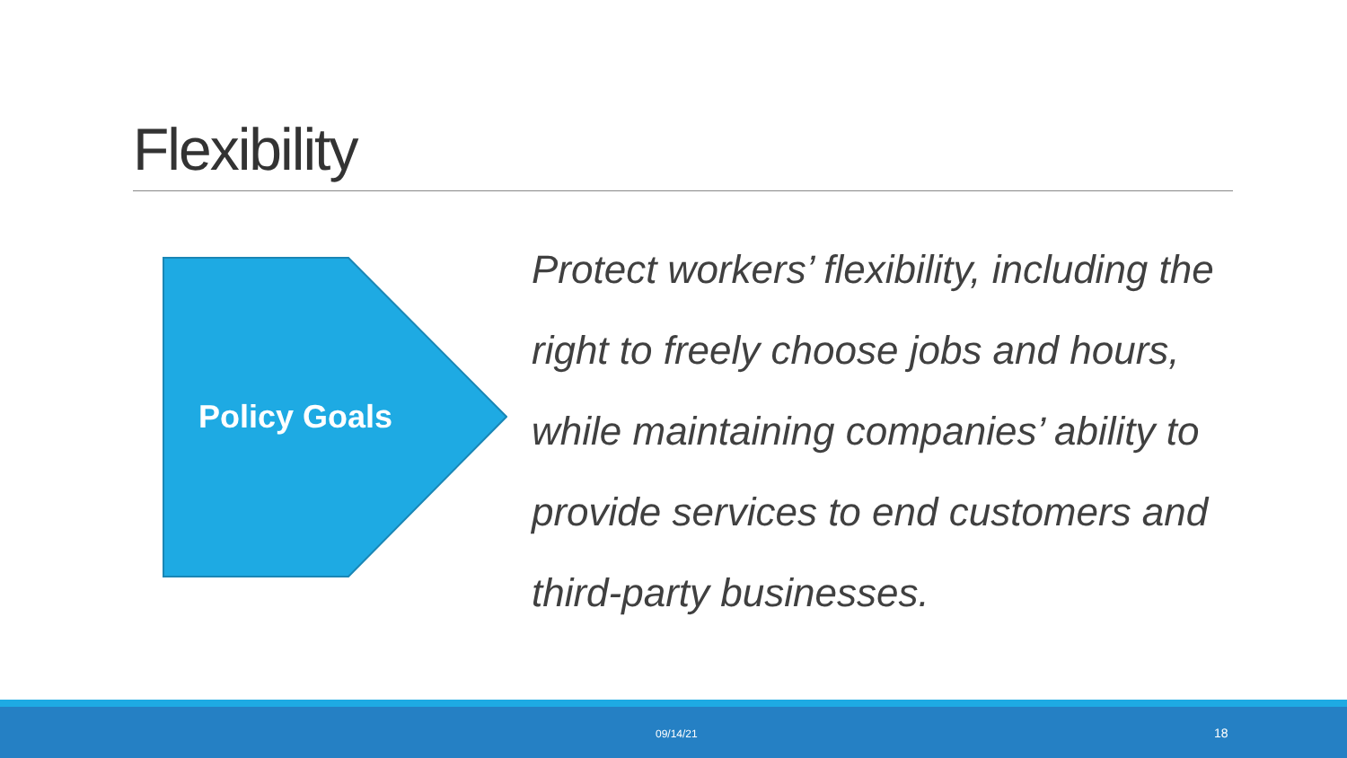Flexibility
Policy Goals
Protect workers’ flexibility, including the right to freely choose jobs and hours, while maintaining companies’ ability to provide services to end customers and third-party businesses.
09/14/21 18